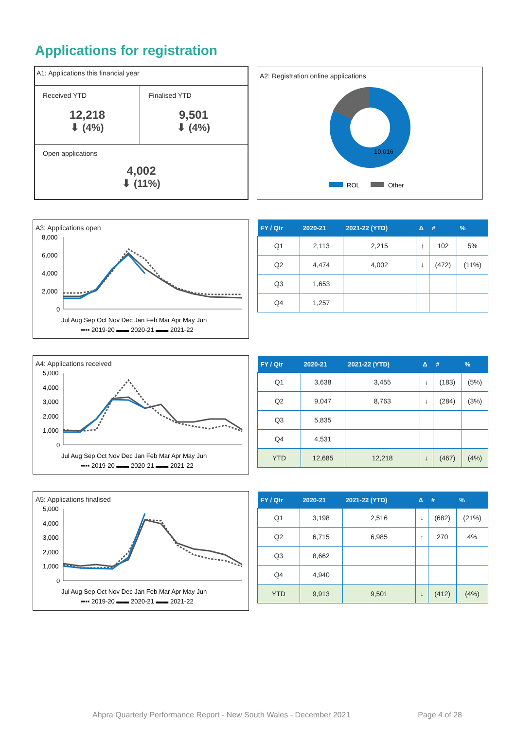Applications for registration
A1: Applications this financial year
Received YTD
12,218
⬇ (4%)
Finalised YTD
9,501
⬇ (4%)
Open applications
4,002
⬇ (11%)
A2: Registration online applications
10,016
ROL
Other
A3: Applications open
8,000
6,000
4,000
2,000
0
Jul Aug Sep Oct Nov Dec Jan Feb Mar Apr May Jun
▪▪▪▪ 2019-20 ▬▬ 2020-21 ▬▬ 2021-22
| FY / Qtr | 2020-21 | 2021-22 (YTD) | Δ | # | % |
| --- | --- | --- | --- | --- | --- |
| Q1 | 2,113 | 2,215 | ↑ | 102 | 5% |
| Q2 | 4,474 | 4,002 | ↓ | (472) | (11%) |
| Q3 | 1,653 | | | | |
| Q4 | 1,257 | | | | |
A4: Applications received
5,000
4,000
3,000
2,000
1,000
0
Jul Aug Sep Oct Nov Dec Jan Feb Mar Apr May Jun
▪▪▪▪ 2019-20 ▬▬ 2020-21 ▬▬ 2021-22
| FY / Qtr | 2020-21 | 2021-22 (YTD) | Δ | # | % |
| --- | --- | --- | --- | --- | --- |
| Q1 | 3,638 | 3,455 | ↓ | (183) | (5%) |
| Q2 | 9,047 | 8,763 | ↓ | (284) | (3%) |
| Q3 | 5,835 | | | | |
| Q4 | 4,531 | | | | |
| YTD | 12,685 | 12,218 | ↓ | (467) | (4%) |
A5: Applications finalised
5,000
4,000
3,000
2,000
1,000
0
Jul Aug Sep Oct Nov Dec Jan Feb Mar Apr May Jun
▪▪▪▪ 2019-20 ▬▬ 2020-21 ▬▬ 2021-22
| FY / Qtr | 2020-21 | 2021-22 (YTD) | Δ | # | % |
| --- | --- | --- | --- | --- | --- |
| Q1 | 3,198 | 2,516 | ↓ | (682) | (21%) |
| Q2 | 6,715 | 6,985 | ↑ | 270 | 4% |
| Q3 | 8,662 | | | | |
| Q4 | 4,940 | | | | |
| YTD | 9,913 | 9,501 | ↓ | (412) | (4%) |
Ahpra Quarterly Performance Report - New South Wales - December 2021 Page 4 of 28